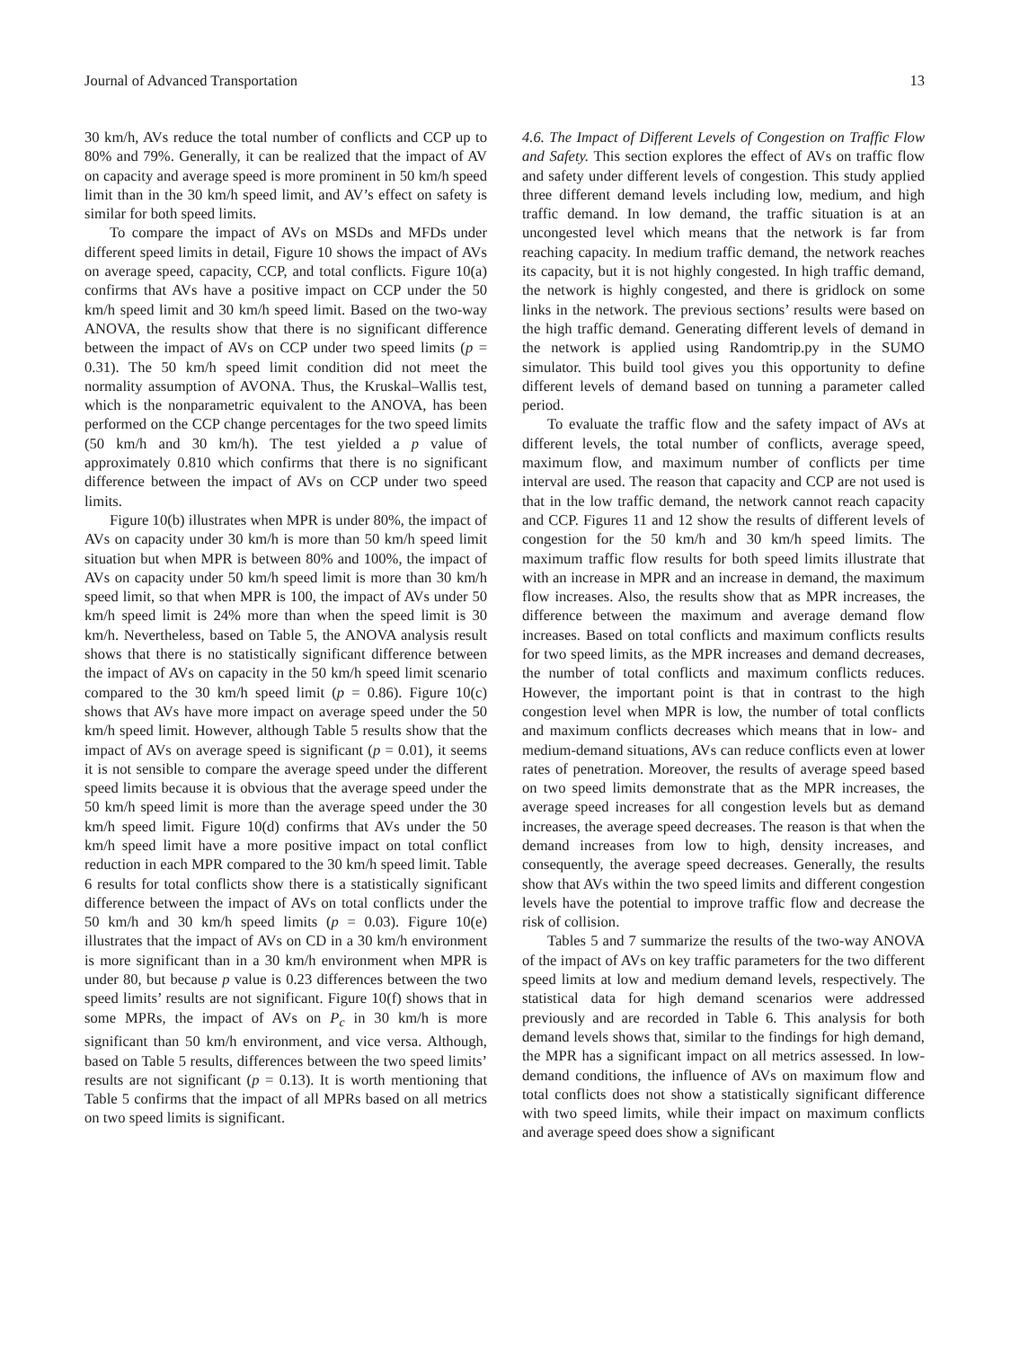Journal of Advanced Transportation 13
30 km/h, AVs reduce the total number of conflicts and CCP up to 80% and 79%. Generally, it can be realized that the impact of AV on capacity and average speed is more prominent in 50 km/h speed limit than in the 30 km/h speed limit, and AV’s effect on safety is similar for both speed limits.
To compare the impact of AVs on MSDs and MFDs under different speed limits in detail, Figure 10 shows the impact of AVs on average speed, capacity, CCP, and total conflicts. Figure 10(a) confirms that AVs have a positive impact on CCP under the 50 km/h speed limit and 30 km/h speed limit. Based on the two-way ANOVA, the results show that there is no significant difference between the impact of AVs on CCP under two speed limits (p = 0.31). The 50 km/h speed limit condition did not meet the normality assumption of AVONA. Thus, the Kruskal–Wallis test, which is the nonparametric equivalent to the ANOVA, has been performed on the CCP change percentages for the two speed limits (50 km/h and 30 km/h). The test yielded a p value of approximately 0.810 which confirms that there is no significant difference between the impact of AVs on CCP under two speed limits.
Figure 10(b) illustrates when MPR is under 80%, the impact of AVs on capacity under 30 km/h is more than 50 km/h speed limit situation but when MPR is between 80% and 100%, the impact of AVs on capacity under 50 km/h speed limit is more than 30 km/h speed limit, so that when MPR is 100, the impact of AVs under 50 km/h speed limit is 24% more than when the speed limit is 30 km/h. Nevertheless, based on Table 5, the ANOVA analysis result shows that there is no statistically significant difference between the impact of AVs on capacity in the 50 km/h speed limit scenario compared to the 30 km/h speed limit (p = 0.86). Figure 10(c) shows that AVs have more impact on average speed under the 50 km/h speed limit. However, although Table 5 results show that the impact of AVs on average speed is significant (p = 0.01), it seems it is not sensible to compare the average speed under the different speed limits because it is obvious that the average speed under the 50 km/h speed limit is more than the average speed under the 30 km/h speed limit. Figure 10(d) confirms that AVs under the 50 km/h speed limit have a more positive impact on total conflict reduction in each MPR compared to the 30 km/h speed limit. Table 6 results for total conflicts show there is a statistically significant difference between the impact of AVs on total conflicts under the 50 km/h and 30 km/h speed limits (p = 0.03). Figure 10(e) illustrates that the impact of AVs on CD in a 30 km/h environment is more significant than in a 30 km/h environment when MPR is under 80, but because p value is 0.23 differences between the two speed limits’ results are not significant. Figure 10(f) shows that in some MPRs, the impact of AVs on P<sub>c</sub> in 30 km/h is more significant than 50 km/h environment, and vice versa. Although, based on Table 5 results, differences between the two speed limits’ results are not significant (p = 0.13). It is worth mentioning that Table 5 confirms that the impact of all MPRs based on all metrics on two speed limits is significant.
4.6. The Impact of Different Levels of Congestion on Traffic Flow and Safety. This section explores the effect of AVs on traffic flow and safety under different levels of congestion. This study applied three different demand levels including low, medium, and high traffic demand. In low demand, the traffic situation is at an uncongested level which means that the network is far from reaching capacity. In medium traffic demand, the network reaches its capacity, but it is not highly congested. In high traffic demand, the network is highly congested, and there is gridlock on some links in the network. The previous sections’ results were based on the high traffic demand. Generating different levels of demand in the network is applied using Randomtrip.py in the SUMO simulator. This build tool gives you this opportunity to define different levels of demand based on tunning a parameter called period.
To evaluate the traffic flow and the safety impact of AVs at different levels, the total number of conflicts, average speed, maximum flow, and maximum number of conflicts per time interval are used. The reason that capacity and CCP are not used is that in the low traffic demand, the network cannot reach capacity and CCP. Figures 11 and 12 show the results of different levels of congestion for the 50 km/h and 30 km/h speed limits. The maximum traffic flow results for both speed limits illustrate that with an increase in MPR and an increase in demand, the maximum flow increases. Also, the results show that as MPR increases, the difference between the maximum and average demand flow increases. Based on total conflicts and maximum conflicts results for two speed limits, as the MPR increases and demand decreases, the number of total conflicts and maximum conflicts reduces. However, the important point is that in contrast to the high congestion level when MPR is low, the number of total conflicts and maximum conflicts decreases which means that in low- and medium-demand situations, AVs can reduce conflicts even at lower rates of penetration. Moreover, the results of average speed based on two speed limits demonstrate that as the MPR increases, the average speed increases for all congestion levels but as demand increases, the average speed decreases. The reason is that when the demand increases from low to high, density increases, and consequently, the average speed decreases. Generally, the results show that AVs within the two speed limits and different congestion levels have the potential to improve traffic flow and decrease the risk of collision.
Tables 5 and 7 summarize the results of the two-way ANOVA of the impact of AVs on key traffic parameters for the two different speed limits at low and medium demand levels, respectively. The statistical data for high demand scenarios were addressed previously and are recorded in Table 6. This analysis for both demand levels shows that, similar to the findings for high demand, the MPR has a significant impact on all metrics assessed. In low-demand conditions, the influence of AVs on maximum flow and total conflicts does not show a statistically significant difference with two speed limits, while their impact on maximum conflicts and average speed does show a significant